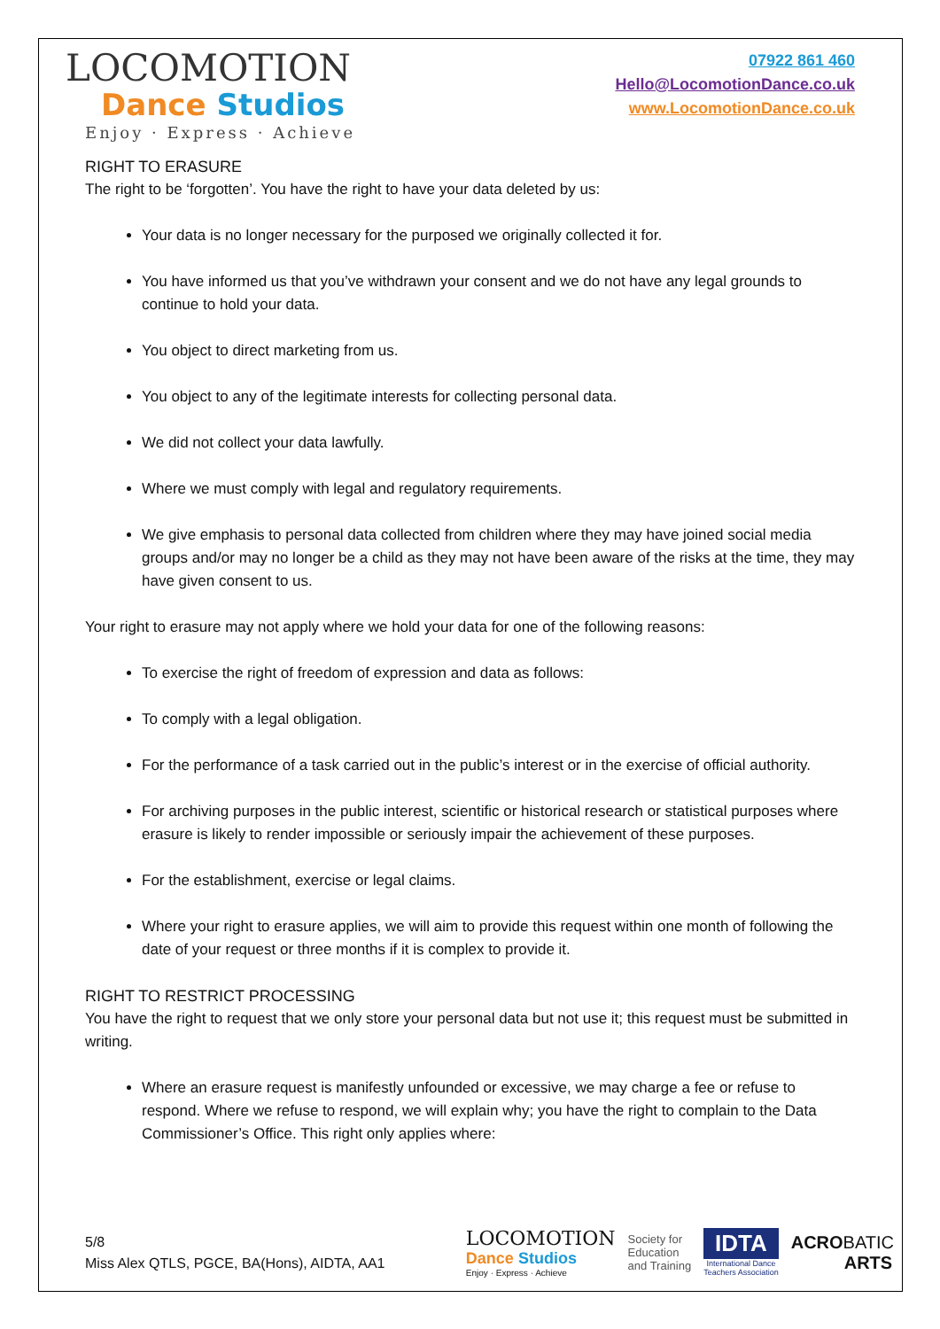LOCOMOTION
Dance Studios
Enjoy · Express · Achieve
07922 861 460
Hello@LocomotionDance.co.uk
www.LocomotionDance.co.uk
RIGHT TO ERASURE
The right to be ‘forgotten’. You have the right to have your data deleted by us:
Your data is no longer necessary for the purposed we originally collected it for.
You have informed us that you’ve withdrawn your consent and we do not have any legal grounds to continue to hold your data.
You object to direct marketing from us.
You object to any of the legitimate interests for collecting personal data.
We did not collect your data lawfully.
Where we must comply with legal and regulatory requirements.
We give emphasis to personal data collected from children where they may have joined social media groups and/or may no longer be a child as they may not have been aware of the risks at the time, they may have given consent to us.
Your right to erasure may not apply where we hold your data for one of the following reasons:
To exercise the right of freedom of expression and data as follows:
To comply with a legal obligation.
For the performance of a task carried out in the public’s interest or in the exercise of official authority.
For archiving purposes in the public interest, scientific or historical research or statistical purposes where erasure is likely to render impossible or seriously impair the achievement of these purposes.
For the establishment, exercise or legal claims.
Where your right to erasure applies, we will aim to provide this request within one month of following the date of your request or three months if it is complex to provide it.
RIGHT TO RESTRICT PROCESSING
You have the right to request that we only store your personal data but not use it; this request must be submitted in writing.
Where an erasure request is manifestly unfounded or excessive, we may charge a fee or refuse to respond. Where we refuse to respond, we will explain why; you have the right to complain to the Data Commissioner’s Office. This right only applies where:
5/8
Miss Alex QTLS, PGCE, BA(Hons), AIDTA, AA1
LOCOMOTION
Dance Studios
Enjoy · Express · Achieve
Society for
Education
and Training
IDTA
International Dance
Teachers Association
ACROBATIC
ARTS